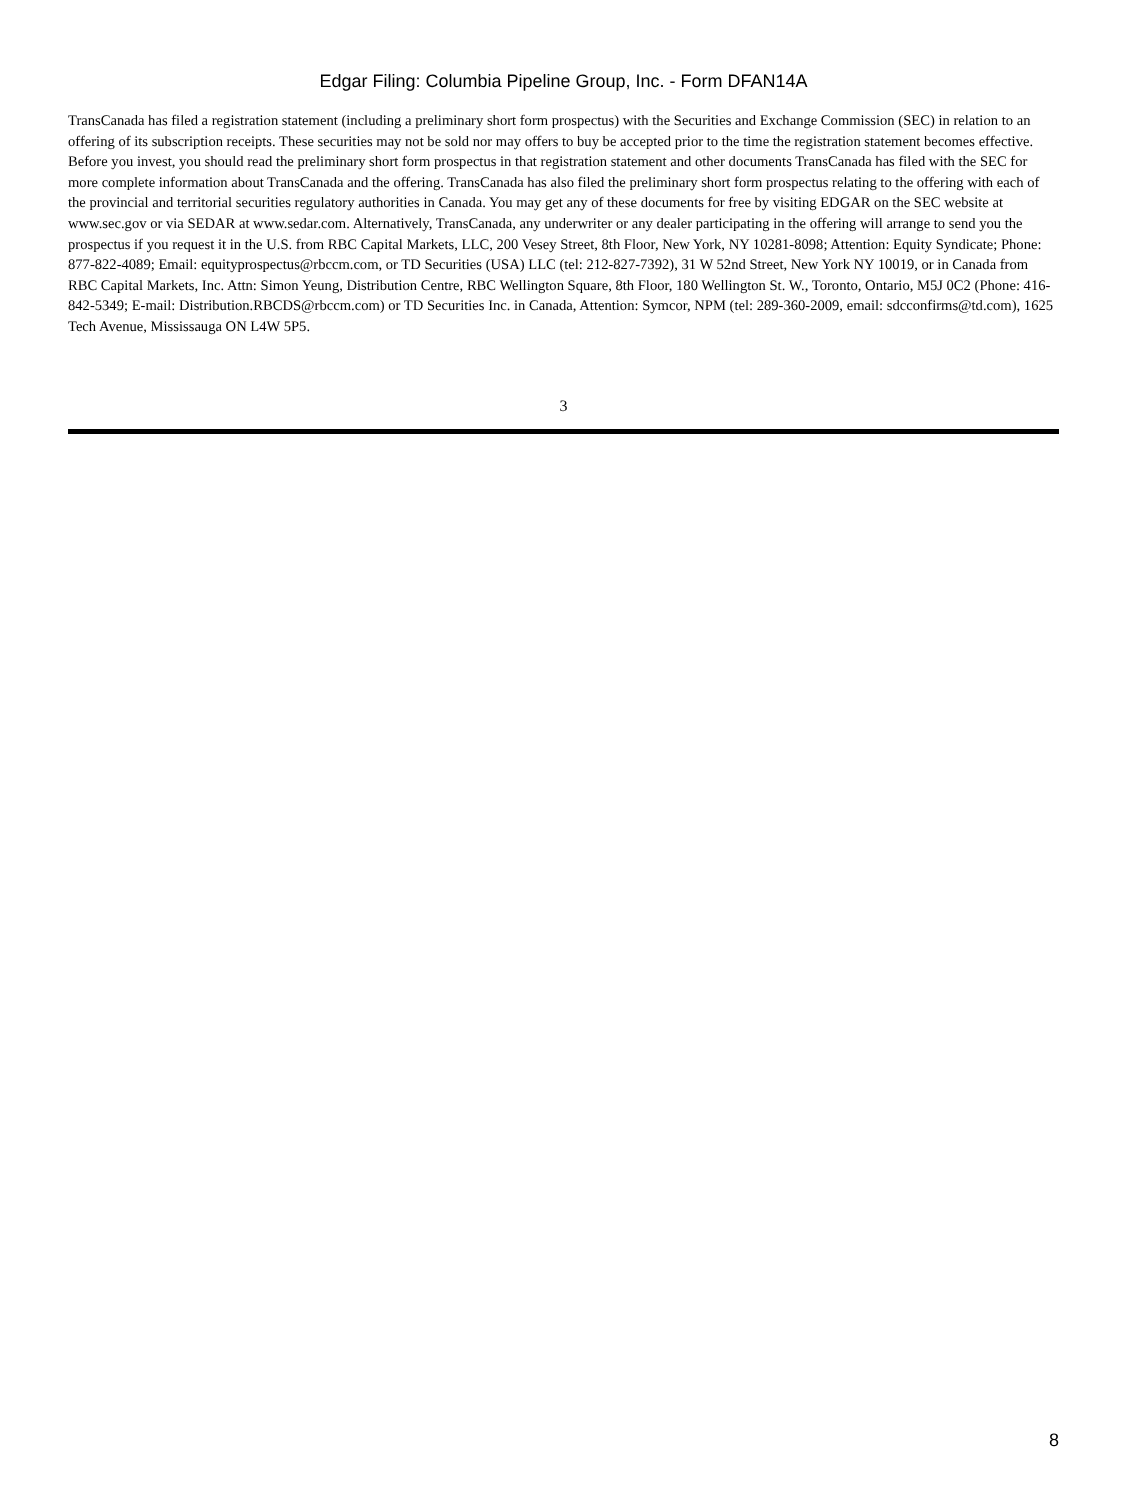Edgar Filing: Columbia Pipeline Group, Inc. - Form DFAN14A
TransCanada has filed a registration statement (including a preliminary short form prospectus) with the Securities and Exchange Commission (SEC) in relation to an offering of its subscription receipts. These securities may not be sold nor may offers to buy be accepted prior to the time the registration statement becomes effective. Before you invest, you should read the preliminary short form prospectus in that registration statement and other documents TransCanada has filed with the SEC for more complete information about TransCanada and the offering. TransCanada has also filed the preliminary short form prospectus relating to the offering with each of the provincial and territorial securities regulatory authorities in Canada. You may get any of these documents for free by visiting EDGAR on the SEC website at www.sec.gov or via SEDAR at www.sedar.com. Alternatively, TransCanada, any underwriter or any dealer participating in the offering will arrange to send you the prospectus if you request it in the U.S. from RBC Capital Markets, LLC, 200 Vesey Street, 8th Floor, New York, NY 10281-8098; Attention: Equity Syndicate; Phone: 877-822-4089; Email: equityprospectus@rbccm.com, or TD Securities (USA) LLC (tel: 212-827-7392), 31 W 52nd Street, New York NY 10019, or in Canada from RBC Capital Markets, Inc. Attn: Simon Yeung, Distribution Centre, RBC Wellington Square, 8th Floor, 180 Wellington St. W., Toronto, Ontario, M5J 0C2 (Phone: 416-842-5349; E-mail: Distribution.RBCDS@rbccm.com) or TD Securities Inc. in Canada, Attention: Symcor, NPM (tel: 289-360-2009, email: sdcconfirms@td.com), 1625 Tech Avenue, Mississauga ON L4W 5P5.
3
8